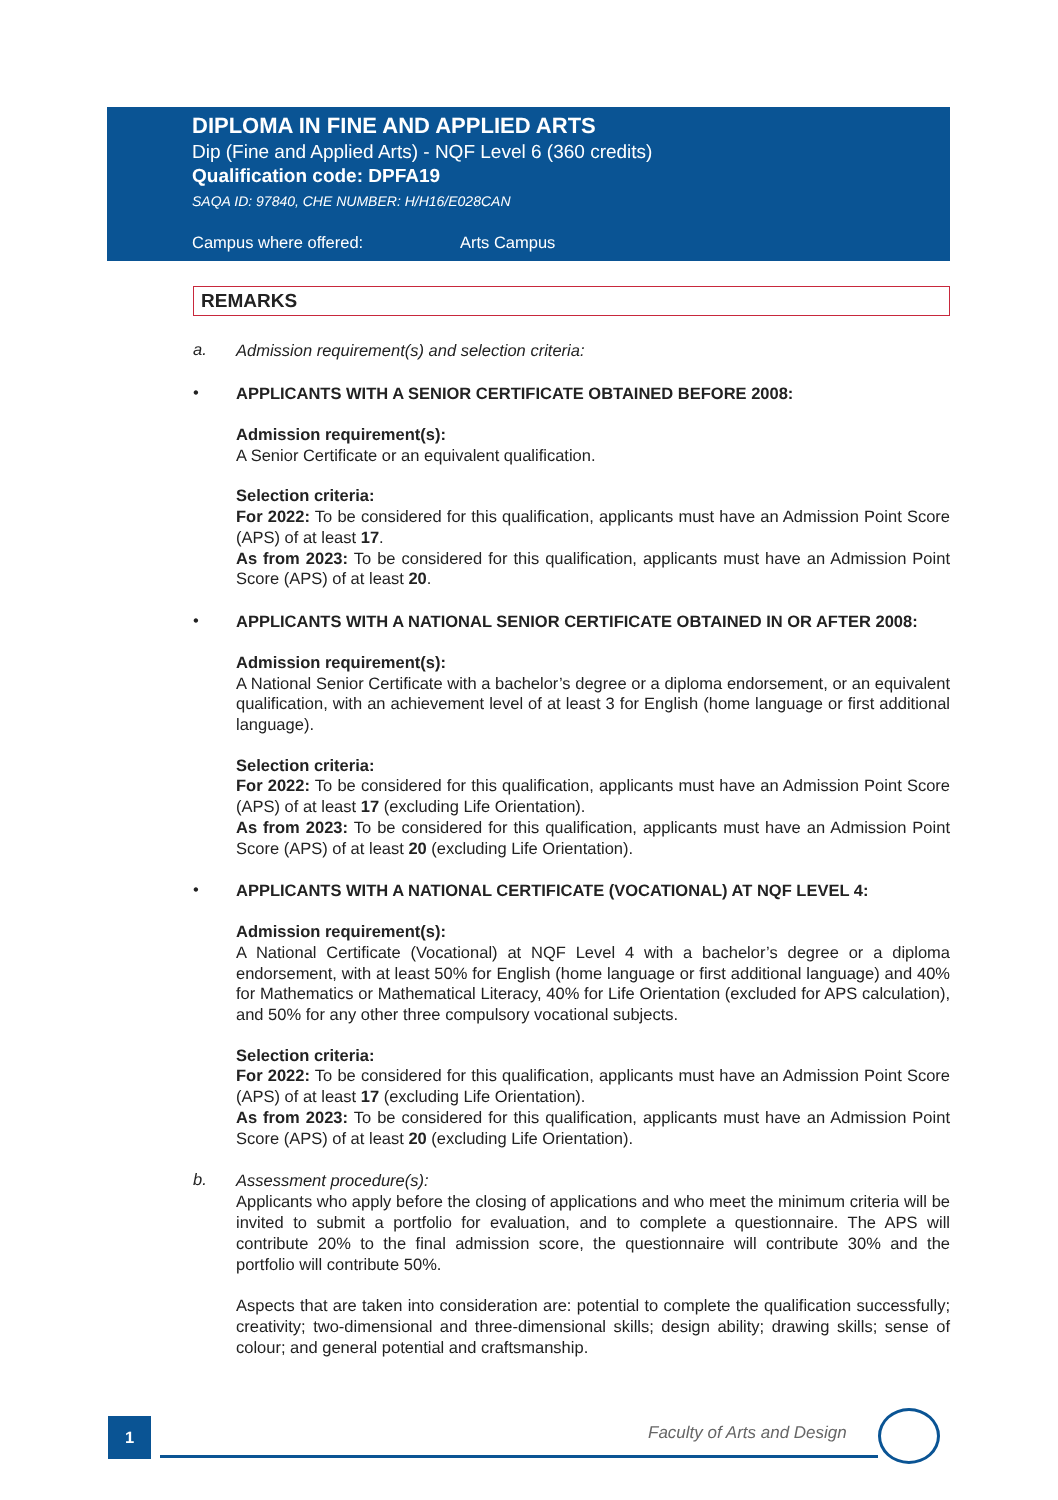DIPLOMA IN FINE AND APPLIED ARTS
Dip (Fine and Applied Arts) - NQF Level 6 (360 credits)
Qualification code: DPFA19
SAQA ID: 97840, CHE NUMBER: H/H16/E028CAN
Campus where offered: Arts Campus
REMARKS
a.
Admission requirement(s) and selection criteria:
•
APPLICANTS WITH A SENIOR CERTIFICATE OBTAINED BEFORE 2008:
Admission requirement(s):
A Senior Certificate or an equivalent qualification.
Selection criteria:
For 2022: To be considered for this qualification, applicants must have an Admission Point Score (APS) of at least 17.
As from 2023: To be considered for this qualification, applicants must have an Admission Point Score (APS) of at least 20.
•
APPLICANTS WITH A NATIONAL SENIOR CERTIFICATE OBTAINED IN OR AFTER 2008:
Admission requirement(s):
A National Senior Certificate with a bachelor’s degree or a diploma endorsement, or an equivalent qualification, with an achievement level of at least 3 for English (home language or first additional language).
Selection criteria:
For 2022: To be considered for this qualification, applicants must have an Admission Point Score (APS) of at least 17 (excluding Life Orientation).
As from 2023: To be considered for this qualification, applicants must have an Admission Point Score (APS) of at least 20 (excluding Life Orientation).
•
APPLICANTS WITH A NATIONAL CERTIFICATE (VOCATIONAL) AT NQF LEVEL 4:
Admission requirement(s):
A National Certificate (Vocational) at NQF Level 4 with a bachelor’s degree or a diploma endorsement, with at least 50% for English (home language or first additional language) and 40% for Mathematics or Mathematical Literacy, 40% for Life Orientation (excluded for APS calculation), and 50% for any other three compulsory vocational subjects.
Selection criteria:
For 2022: To be considered for this qualification, applicants must have an Admission Point Score (APS) of at least 17 (excluding Life Orientation).
As from 2023: To be considered for this qualification, applicants must have an Admission Point Score (APS) of at least 20 (excluding Life Orientation).
b.
Assessment procedure(s):
Applicants who apply before the closing of applications and who meet the minimum criteria will be invited to submit a portfolio for evaluation, and to complete a questionnaire. The APS will contribute 20% to the final admission score, the questionnaire will contribute 30% and the portfolio will contribute 50%.
Aspects that are taken into consideration are: potential to complete the qualification successfully; creativity; two-dimensional and three-dimensional skills; design ability; drawing skills; sense of colour; and general potential and craftsmanship.
1 Faculty of Arts and Design